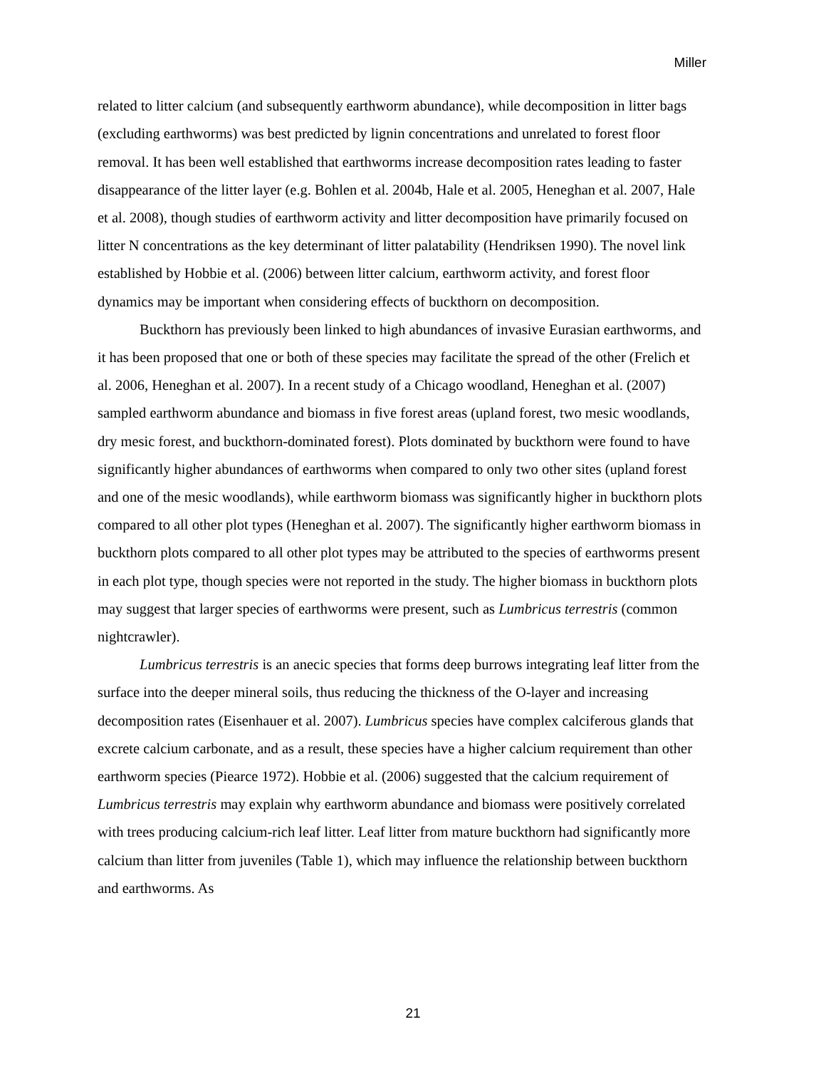Miller
related to litter calcium (and subsequently earthworm abundance), while decomposition in litter bags (excluding earthworms) was best predicted by lignin concentrations and unrelated to forest floor removal. It has been well established that earthworms increase decomposition rates leading to faster disappearance of the litter layer (e.g. Bohlen et al. 2004b, Hale et al. 2005, Heneghan et al. 2007, Hale et al. 2008), though studies of earthworm activity and litter decomposition have primarily focused on litter N concentrations as the key determinant of litter palatability (Hendriksen 1990). The novel link established by Hobbie et al. (2006) between litter calcium, earthworm activity, and forest floor dynamics may be important when considering effects of buckthorn on decomposition.
Buckthorn has previously been linked to high abundances of invasive Eurasian earthworms, and it has been proposed that one or both of these species may facilitate the spread of the other (Frelich et al. 2006, Heneghan et al. 2007). In a recent study of a Chicago woodland, Heneghan et al. (2007) sampled earthworm abundance and biomass in five forest areas (upland forest, two mesic woodlands, dry mesic forest, and buckthorn-dominated forest). Plots dominated by buckthorn were found to have significantly higher abundances of earthworms when compared to only two other sites (upland forest and one of the mesic woodlands), while earthworm biomass was significantly higher in buckthorn plots compared to all other plot types (Heneghan et al. 2007). The significantly higher earthworm biomass in buckthorn plots compared to all other plot types may be attributed to the species of earthworms present in each plot type, though species were not reported in the study. The higher biomass in buckthorn plots may suggest that larger species of earthworms were present, such as Lumbricus terrestris (common nightcrawler).
Lumbricus terrestris is an anecic species that forms deep burrows integrating leaf litter from the surface into the deeper mineral soils, thus reducing the thickness of the O-layer and increasing decomposition rates (Eisenhauer et al. 2007). Lumbricus species have complex calciferous glands that excrete calcium carbonate, and as a result, these species have a higher calcium requirement than other earthworm species (Piearce 1972). Hobbie et al. (2006) suggested that the calcium requirement of Lumbricus terrestris may explain why earthworm abundance and biomass were positively correlated with trees producing calcium-rich leaf litter. Leaf litter from mature buckthorn had significantly more calcium than litter from juveniles (Table 1), which may influence the relationship between buckthorn and earthworms. As
21